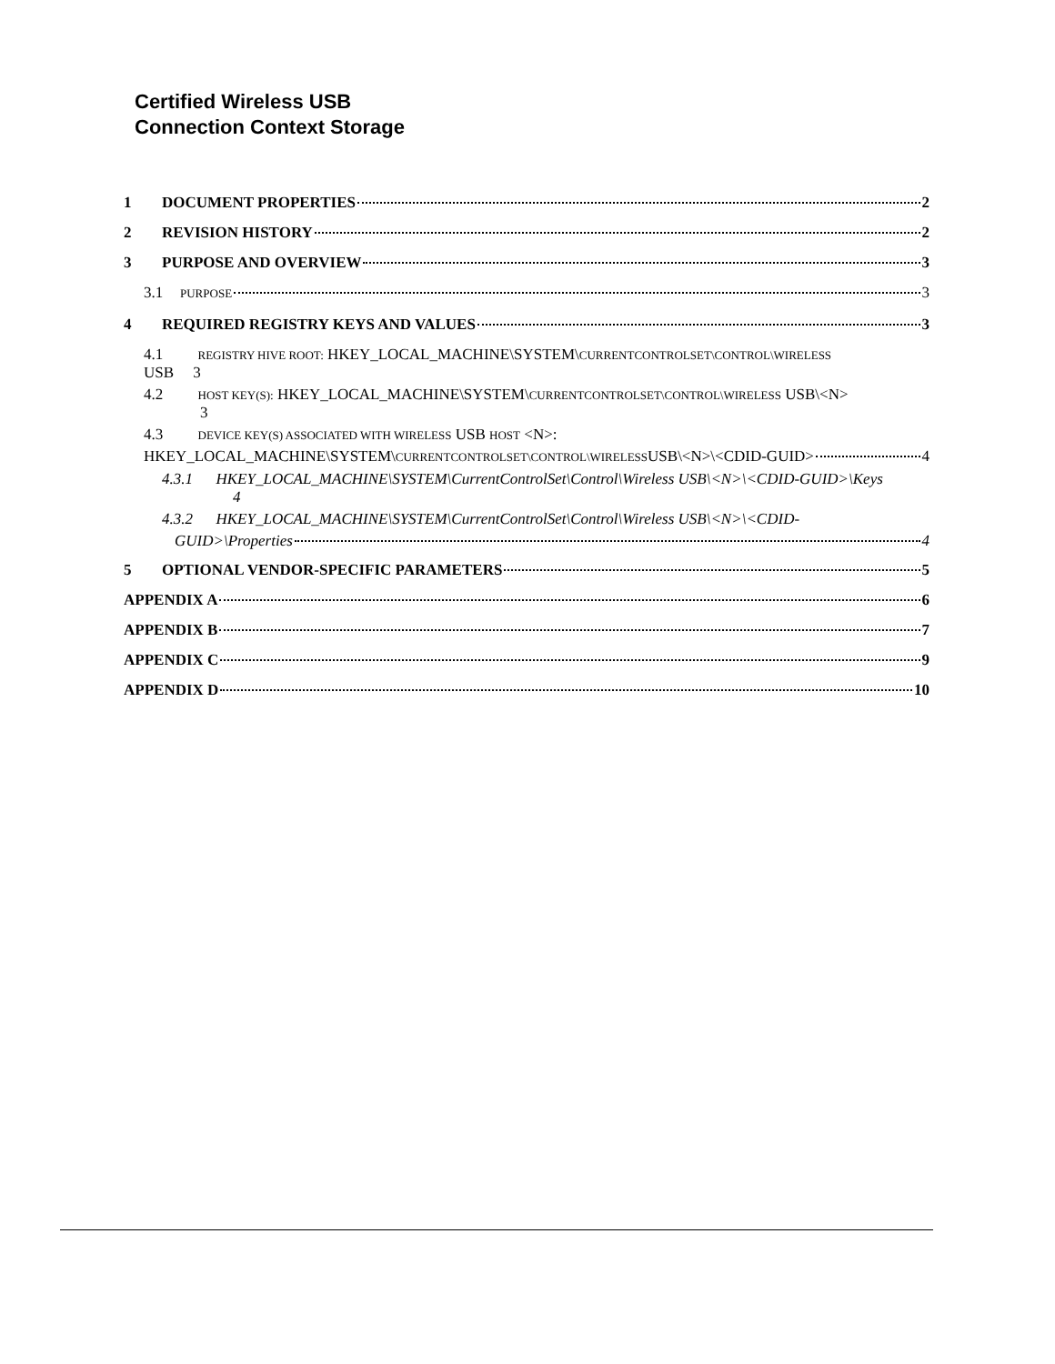Certified Wireless USB
Connection Context Storage
1 DOCUMENT PROPERTIES 2
2 REVISION HISTORY 2
3 PURPOSE AND OVERVIEW 3
3.1 PURPOSE 3
4 REQUIRED REGISTRY KEYS AND VALUES 3
4.1 REGISTRY HIVE ROOT: HKEY_LOCAL_MACHINE\SYSTEM\CURRENTCONTROLSET\CONTROL\WIRELESS
USB 3
4.2 HOST KEY(S): HKEY_LOCAL_MACHINE\SYSTEM\CURRENTCONTROLSET\CONTROL\WIRELESS USB\<N>
3
4.3 DEVICE KEY(S) ASSOCIATED WITH WIRELESS USB HOST <N>:
HKEY_LOCAL_MACHINE\SYSTEM\ CURRENTCONTROLSET\CONTROL\WIRELESS USB\<N>\<CDID-GUID> 4
4.3.1 HKEY_LOCAL_MACHINE\SYSTEM\CurrentControlSet\Control\Wireless USB\<N>\<CDID-GUID>\Keys
4
4.3.2 HKEY_LOCAL_MACHINE\SYSTEM\CurrentControlSet\Control\Wireless USB\<N>\<CDID-
GUID>\Properties 4
5 OPTIONAL VENDOR-SPECIFIC PARAMETERS 5
APPENDIX A 6
APPENDIX B 7
APPENDIX C 9
APPENDIX D 10